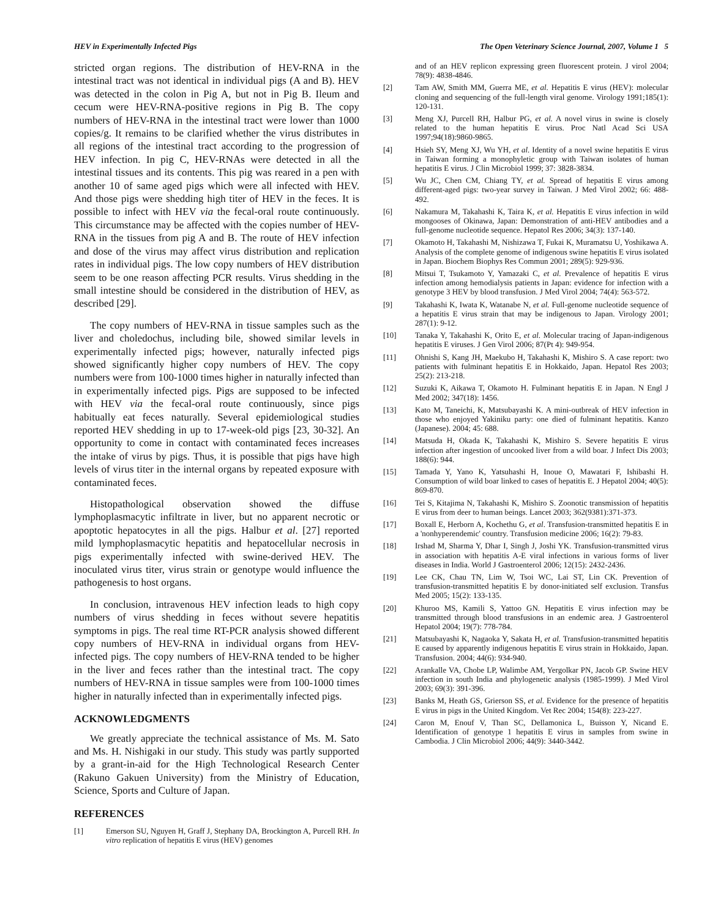HEV in Experimentally Infected Pigs The Open Veterinary Science Journal, 2007, Volume 1 5
stricted organ regions. The distribution of HEV-RNA in the intestinal tract was not identical in individual pigs (A and B). HEV was detected in the colon in Pig A, but not in Pig B. Ileum and cecum were HEV-RNA-positive regions in Pig B. The copy numbers of HEV-RNA in the intestinal tract were lower than 1000 copies/g. It remains to be clarified whether the virus distributes in all regions of the intestinal tract according to the progression of HEV infection. In pig C, HEV-RNAs were detected in all the intestinal tissues and its contents. This pig was reared in a pen with another 10 of same aged pigs which were all infected with HEV. And those pigs were shedding high titer of HEV in the feces. It is possible to infect with HEV via the fecal-oral route continuously. This circumstance may be affected with the copies number of HEV-RNA in the tissues from pig A and B. The route of HEV infection and dose of the virus may affect virus distribution and replication rates in individual pigs. The low copy numbers of HEV distribution seem to be one reason affecting PCR results. Virus shedding in the small intestine should be considered in the distribution of HEV, as described [29].
The copy numbers of HEV-RNA in tissue samples such as the liver and choledochus, including bile, showed similar levels in experimentally infected pigs; however, naturally infected pigs showed significantly higher copy numbers of HEV. The copy numbers were from 100-1000 times higher in naturally infected than in experimentally infected pigs. Pigs are supposed to be infected with HEV via the fecal-oral route continuously, since pigs habitually eat feces naturally. Several epidemiological studies reported HEV shedding in up to 17-week-old pigs [23, 30-32]. An opportunity to come in contact with contaminated feces increases the intake of virus by pigs. Thus, it is possible that pigs have high levels of virus titer in the internal organs by repeated exposure with contaminated feces.
Histopathological observation showed the diffuse lymphoplasmacytic infiltrate in liver, but no apparent necrotic or apoptotic hepatocytes in all the pigs. Halbur et al. [27] reported mild lymphoplasmacytic hepatitis and hepatocellular necrosis in pigs experimentally infected with swine-derived HEV. The inoculated virus titer, virus strain or genotype would influence the pathogenesis to host organs.
In conclusion, intravenous HEV infection leads to high copy numbers of virus shedding in feces without severe hepatitis symptoms in pigs. The real time RT-PCR analysis showed different copy numbers of HEV-RNA in individual organs from HEV-infected pigs. The copy numbers of HEV-RNA tended to be higher in the liver and feces rather than the intestinal tract. The copy numbers of HEV-RNA in tissue samples were from 100-1000 times higher in naturally infected than in experimentally infected pigs.
ACKNOWLEDGMENTS
We greatly appreciate the technical assistance of Ms. M. Sato and Ms. H. Nishigaki in our study. This study was partly supported by a grant-in-aid for the High Technological Research Center (Rakuno Gakuen University) from the Ministry of Education, Science, Sports and Culture of Japan.
REFERENCES
[1] Emerson SU, Nguyen H, Graff J, Stephany DA, Brockington A, Purcell RH. In vitro replication of hepatitis E virus (HEV) genomes
and of an HEV replicon expressing green fluorescent protein. J virol 2004; 78(9): 4838-4846.
[2] Tam AW, Smith MM, Guerra ME, et al. Hepatitis E virus (HEV): molecular cloning and sequencing of the full-length viral genome. Virology 1991;185(1): 120-131.
[3] Meng XJ, Purcell RH, Halbur PG, et al. A novel virus in swine is closely related to the human hepatitis E virus. Proc Natl Acad Sci USA 1997;94(18):9860-9865.
[4] Hsieh SY, Meng XJ, Wu YH, et al. Identity of a novel swine hepatitis E virus in Taiwan forming a monophyletic group with Taiwan isolates of human hepatitis E virus. J Clin Microbiol 1999; 37: 3828-3834.
[5] Wu JC, Chen CM, Chiang TY, et al. Spread of hepatitis E virus among different-aged pigs: two-year survey in Taiwan. J Med Virol 2002; 66: 488-492.
[6] Nakamura M, Takahashi K, Taira K, et al. Hepatitis E virus infection in wild mongooses of Okinawa, Japan: Demonstration of anti-HEV antibodies and a full-genome nucleotide sequence. Hepatol Res 2006; 34(3): 137-140.
[7] Okamoto H, Takahashi M, Nishizawa T, Fukai K, Muramatsu U, Yoshikawa A. Analysis of the complete genome of indigenous swine hepatitis E virus isolated in Japan. Biochem Biophys Res Commun 2001; 289(5): 929-936.
[8] Mitsui T, Tsukamoto Y, Yamazaki C, et al. Prevalence of hepatitis E virus infection among hemodialysis patients in Japan: evidence for infection with a genotype 3 HEV by blood transfusion. J Med Virol 2004; 74(4): 563-572.
[9] Takahashi K, Iwata K, Watanabe N, et al. Full-genome nucleotide sequence of a hepatitis E virus strain that may be indigenous to Japan. Virology 2001; 287(1): 9-12.
[10] Tanaka Y, Takahashi K, Orito E, et al. Molecular tracing of Japan-indigenous hepatitis E viruses. J Gen Virol 2006; 87(Pt 4): 949-954.
[11] Ohnishi S, Kang JH, Maekubo H, Takahashi K, Mishiro S. A case report: two patients with fulminant hepatitis E in Hokkaido, Japan. Hepatol Res 2003; 25(2): 213-218.
[12] Suzuki K, Aikawa T, Okamoto H. Fulminant hepatitis E in Japan. N Engl J Med 2002; 347(18): 1456.
[13] Kato M, Taneichi, K, Matsubayashi K. A mini-outbreak of HEV infection in those who enjoyed Yakiniku party: one died of fulminant hepatitis. Kanzo (Japanese). 2004; 45: 688.
[14] Matsuda H, Okada K, Takahashi K, Mishiro S. Severe hepatitis E virus infection after ingestion of uncooked liver from a wild boar. J Infect Dis 2003; 188(6): 944.
[15] Tamada Y, Yano K, Yatsuhashi H, Inoue O, Mawatari F, Ishibashi H. Consumption of wild boar linked to cases of hepatitis E. J Hepatol 2004; 40(5): 869-870.
[16] Tei S, Kitajima N, Takahashi K, Mishiro S. Zoonotic transmission of hepatitis E virus from deer to human beings. Lancet 2003; 362(9381):371-373.
[17] Boxall E, Herborn A, Kochethu G, et al. Transfusion-transmitted hepatitis E in a 'nonhyperendemic' country. Transfusion medicine 2006; 16(2): 79-83.
[18] Irshad M, Sharma Y, Dhar I, Singh J, Joshi YK. Transfusion-transmitted virus in association with hepatitis A-E viral infections in various forms of liver diseases in India. World J Gastroenterol 2006; 12(15): 2432-2436.
[19] Lee CK, Chau TN, Lim W, Tsoi WC, Lai ST, Lin CK. Prevention of transfusion-transmitted hepatitis E by donor-initiated self exclusion. Transfus Med 2005; 15(2): 133-135.
[20] Khuroo MS, Kamili S, Yattoo GN. Hepatitis E virus infection may be transmitted through blood transfusions in an endemic area. J Gastroenterol Hepatol 2004; 19(7): 778-784.
[21] Matsubayashi K, Nagaoka Y, Sakata H, et al. Transfusion-transmitted hepatitis E caused by apparently indigenous hepatitis E virus strain in Hokkaido, Japan. Transfusion. 2004; 44(6): 934-940.
[22] Arankalle VA, Chobe LP, Walimbe AM, Yergolkar PN, Jacob GP. Swine HEV infection in south India and phylogenetic analysis (1985-1999). J Med Virol 2003; 69(3): 391-396.
[23] Banks M, Heath GS, Grierson SS, et al. Evidence for the presence of hepatitis E virus in pigs in the United Kingdom. Vet Rec 2004; 154(8): 223-227.
[24] Caron M, Enouf V, Than SC, Dellamonica L, Buisson Y, Nicand E. Identification of genotype 1 hepatitis E virus in samples from swine in Cambodia. J Clin Microbiol 2006; 44(9): 3440-3442.